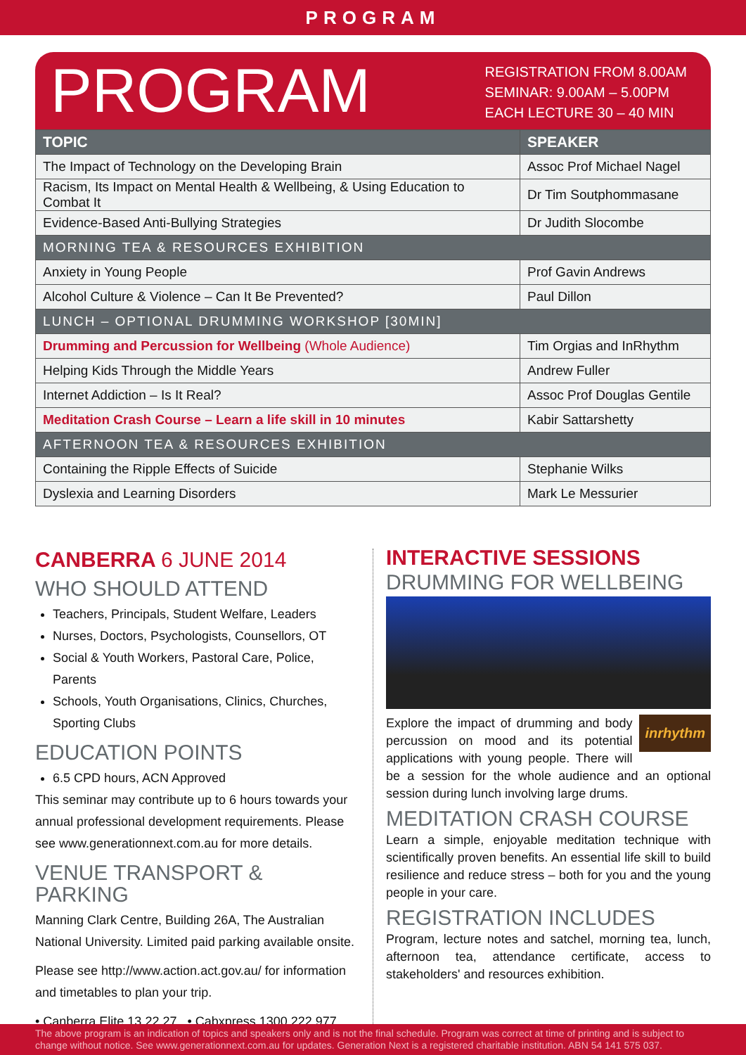PROGRAM
PROGRAM
REGISTRATION FROM 8.00AM
SEMINAR: 9.00AM – 5.00PM
EACH LECTURE 30 – 40 MIN
| TOPIC | SPEAKER |
| --- | --- |
| The Impact of Technology on the Developing Brain | Assoc Prof Michael Nagel |
| Racism, Its Impact on Mental Health & Wellbeing, & Using Education to Combat It | Dr Tim Soutphommasane |
| Evidence-Based Anti-Bullying Strategies | Dr Judith Slocombe |
| MORNING TEA & RESOURCES EXHIBITION | |
| Anxiety in Young People | Prof Gavin Andrews |
| Alcohol Culture & Violence – Can It Be Prevented? | Paul Dillon |
| LUNCH – OPTIONAL DRUMMING WORKSHOP [30MIN] | |
| Drumming and Percussion for Wellbeing (Whole Audience) | Tim Orgias and InRhythm |
| Helping Kids Through the Middle Years | Andrew Fuller |
| Internet Addiction – Is It Real? | Assoc Prof Douglas Gentile |
| Meditation Crash Course – Learn a life skill in 10 minutes | Kabir Sattarshetty |
| AFTERNOON TEA & RESOURCES EXHIBITION | |
| Containing the Ripple Effects of Suicide | Stephanie Wilks |
| Dyslexia and Learning Disorders | Mark Le Messurier |
CANBERRA 6 JUNE 2014
WHO SHOULD ATTEND
Teachers, Principals, Student Welfare, Leaders
Nurses, Doctors, Psychologists, Counsellors, OT
Social & Youth Workers, Pastoral Care, Police, Parents
Schools, Youth Organisations, Clinics, Churches, Sporting Clubs
EDUCATION POINTS
6.5 CPD hours, ACN Approved
This seminar may contribute up to 6 hours towards your annual professional development requirements. Please see www.generationnext.com.au for more details.
VENUE TRANSPORT & PARKING
Manning Clark Centre, Building 26A, The Australian National University. Limited paid parking available onsite.
Please see http://www.action.act.gov.au/ for information and timetables to plan your trip.
• Canberra Elite 13 22 27 • Cabxpress 1300 222 977
INTERACTIVE SESSIONS
DRUMMING FOR WELLBEING
inrhythm
Explore the impact of drumming and body percussion on mood and its potential applications with young people. There will be a session for the whole audience and an optional session during lunch involving large drums.
MEDITATION CRASH COURSE
Learn a simple, enjoyable meditation technique with scientifically proven benefits. An essential life skill to build resilience and reduce stress – both for you and the young people in your care.
REGISTRATION INCLUDES
Program, lecture notes and satchel, morning tea, lunch, afternoon tea, attendance certificate, access to stakeholders' and resources exhibition.
The above program is an indication of topics and speakers only and is not the final schedule. Program was correct at time of printing and is subject to change without notice. See www.generationnext.com.au for updates. Generation Next is a registered charitable institution. ABN 54 141 575 037.